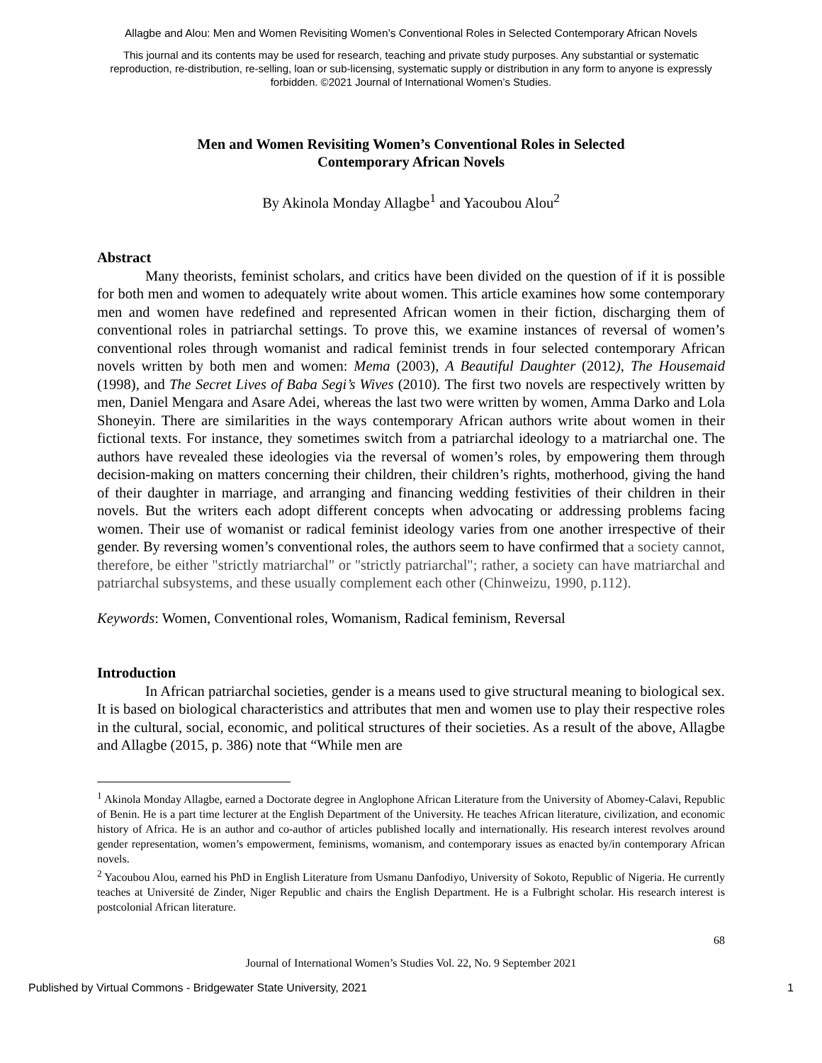Allagbe and Alou: Men and Women Revisiting Women’s Conventional Roles in Selected Contemporary African Novels
This journal and its contents may be used for research, teaching and private study purposes. Any substantial or systematic reproduction, re-distribution, re-selling, loan or sub-licensing, systematic supply or distribution in any form to anyone is expressly forbidden. ©2021 Journal of International Women’s Studies.
Men and Women Revisiting Women’s Conventional Roles in Selected
Contemporary African Novels
By Akinola Monday Allagbe<sup>1</sup> and Yacoubou Alou<sup>2</sup>
Abstract
Many theorists, feminist scholars, and critics have been divided on the question of if it is possible for both men and women to adequately write about women. This article examines how some contemporary men and women have redefined and represented African women in their fiction, discharging them of conventional roles in patriarchal settings. To prove this, we examine instances of reversal of women’s conventional roles through womanist and radical feminist trends in four selected contemporary African novels written by both men and women: Mema (2003), A Beautiful Daughter (2012), The Housemaid (1998), and The Secret Lives of Baba Segi’s Wives (2010). The first two novels are respectively written by men, Daniel Mengara and Asare Adei, whereas the last two were written by women, Amma Darko and Lola Shoneyin. There are similarities in the ways contemporary African authors write about women in their fictional texts. For instance, they sometimes switch from a patriarchal ideology to a matriarchal one. The authors have revealed these ideologies via the reversal of women’s roles, by empowering them through decision-making on matters concerning their children, their children’s rights, motherhood, giving the hand of their daughter in marriage, and arranging and financing wedding festivities of their children in their novels. But the writers each adopt different concepts when advocating or addressing problems facing women. Their use of womanist or radical feminist ideology varies from one another irrespective of their gender. By reversing women’s conventional roles, the authors seem to have confirmed that a society cannot, therefore, be either "strictly matriarchal" or "strictly patriarchal"; rather, a society can have matriarchal and patriarchal subsystems, and these usually complement each other (Chinweizu, 1990, p.112).
Keywords: Women, Conventional roles, Womanism, Radical feminism, Reversal
Introduction
In African patriarchal societies, gender is a means used to give structural meaning to biological sex. It is based on biological characteristics and attributes that men and women use to play their respective roles in the cultural, social, economic, and political structures of their societies. As a result of the above, Allagbe and Allagbe (2015, p. 386) note that “While men are
<sup>1</sup> Akinola Monday Allagbe, earned a Doctorate degree in Anglophone African Literature from the University of Abomey-Calavi, Republic of Benin. He is a part time lecturer at the English Department of the University. He teaches African literature, civilization, and economic history of Africa. He is an author and co-author of articles published locally and internationally. His research interest revolves around gender representation, women’s empowerment, feminisms, womanism, and contemporary issues as enacted by/in contemporary African novels.
<sup>2</sup> Yacoubou Alou, earned his PhD in English Literature from Usmanu Danfodiyo, University of Sokoto, Republic of Nigeria. He currently teaches at Université de Zinder, Niger Republic and chairs the English Department. He is a Fulbright scholar. His research interest is postcolonial African literature.
68
Journal of International Women’s Studies Vol. 22, No. 9 September 2021
Published by Virtual Commons - Bridgewater State University, 2021 1